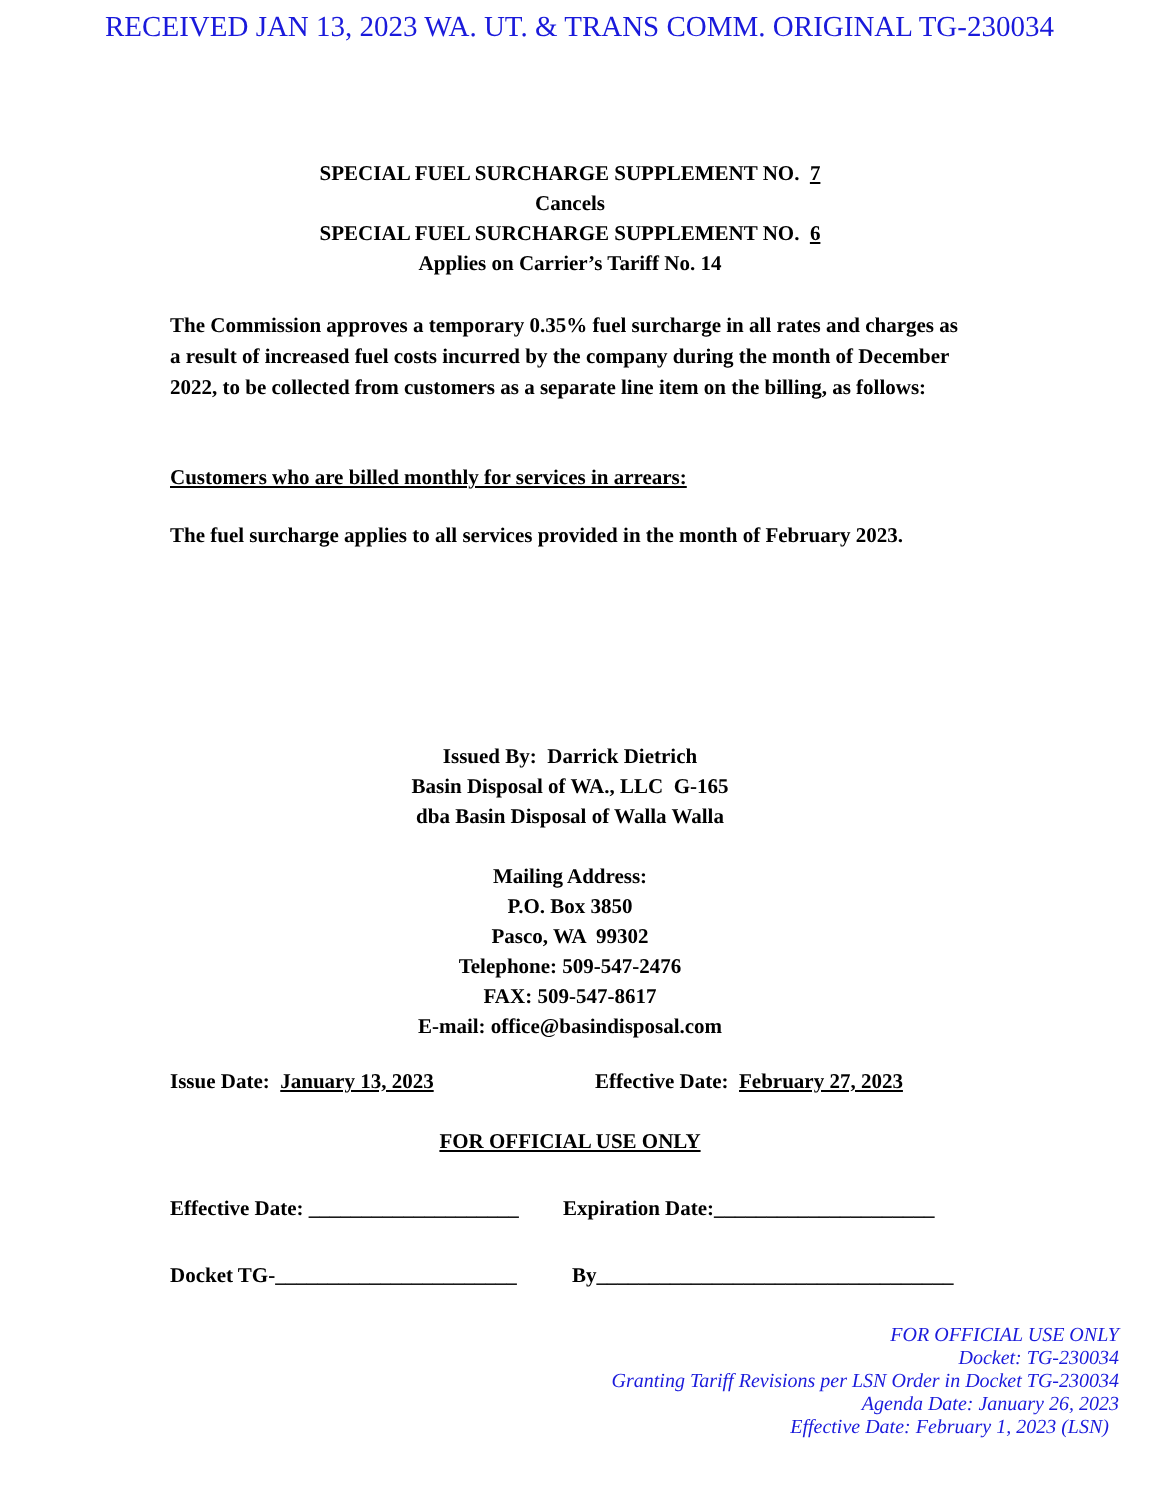RECEIVED JAN 13, 2023 WA. UT. & TRANS COMM. ORIGINAL TG-230034
SPECIAL FUEL SURCHARGE SUPPLEMENT NO. 7
Cancels
SPECIAL FUEL SURCHARGE SUPPLEMENT NO. 6
Applies on Carrier’s Tariff No. 14
The Commission approves a temporary 0.35% fuel surcharge in all rates and charges as a result of increased fuel costs incurred by the company during the month of December 2022, to be collected from customers as a separate line item on the billing, as follows:
Customers who are billed monthly for services in arrears:
The fuel surcharge applies to all services provided in the month of February 2023.
Issued By: Darrick Dietrich
Basin Disposal of WA., LLC G-165
dba Basin Disposal of Walla Walla
Mailing Address:
P.O. Box 3850
Pasco, WA 99302
Telephone: 509-547-2476
FAX: 509-547-8617
E-mail: office@basindisposal.com
Issue Date: January 13, 2023 Effective Date: February 27, 2023
FOR OFFICIAL USE ONLY
Effective Date: ____________________ Expiration Date:_____________________
Docket TG-_______________________ By__________________________________
FOR OFFICIAL USE ONLY
Docket: TG-230034
Granting Tariff Revisions per LSN Order in Docket TG-230034
Agenda Date: January 26, 2023
Effective Date: February 1, 2023 (LSN)